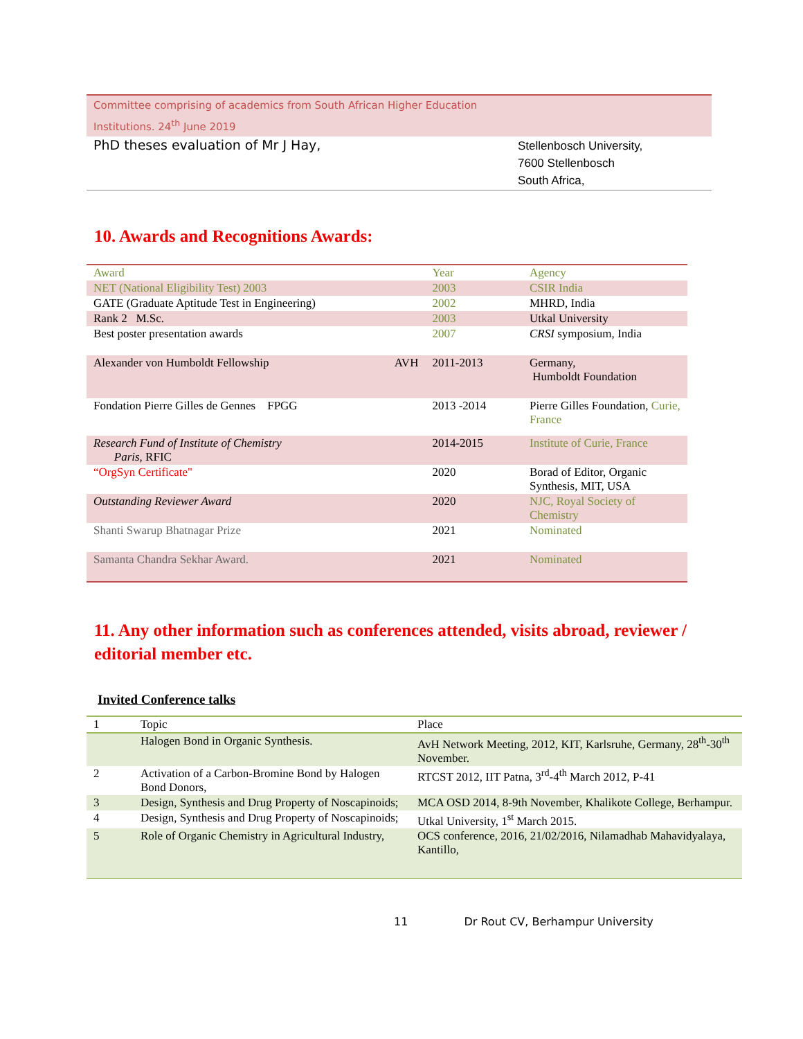| Committee comprising of academics from South African Higher Education Institutions. 24<sup>th</sup> June 2019 | |
| PhD theses evaluation of Mr J Hay, | Stellenbosch University, 7600 Stellenbosch South Africa, |
10. Awards and Recognitions Awards:
| Award | Year | Agency |
| --- | --- | --- |
| NET (National Eligibility Test) 2003 | 2003 | CSIR India |
| GATE (Graduate Aptitude Test in Engineering) | 2002 | MHRD, India |
| Rank 2 M.Sc. | 2003 | Utkal University |
| Best poster presentation awards | 2007 | CRSI symposium, India |
| Alexander von Humboldt Fellowship AVH | 2011-2013 | Germany, Humboldt Foundation |
| Fondation Pierre Gilles de Gennes FPGG | 2013 -2014 | Pierre Gilles Foundation, Curie, France |
| Research Fund of Institute of Chemistry Paris, RFIC | 2014-2015 | Institute of Curie, France |
| “OrgSyn Certificate" | 2020 | Borad of Editor, Organic Synthesis, MIT, USA |
| Outstanding Reviewer Award | 2020 | NJC, Royal Society of Chemistry |
| Shanti Swarup Bhatnagar Prize | 2021 | Nominated |
| Samanta Chandra Sekhar Award. | 2021 | Nominated |
11. Any other information such as conferences attended, visits abroad, reviewer / editorial member etc.
Invited Conference talks
| 1 | Topic | Place |
| | Halogen Bond in Organic Synthesis. | AvH Network Meeting, 2012, KIT, Karlsruhe, Germany, 28<sup>th</sup>-30<sup>th</sup> November. |
| 2 | Activation of a Carbon-Bromine Bond by Halogen Bond Donors, | RTCST 2012, IIT Patna, 3<sup>rd</sup>-4<sup>th</sup> March 2012, P-41 |
| 3 | Design, Synthesis and Drug Property of Noscapinoids; | MCA OSD 2014, 8-9th November, Khalikote College, Berhampur. |
| 4 | Design, Synthesis and Drug Property of Noscapinoids; | Utkal University, 1<sup>st</sup> March 2015. |
| 5 | Role of Organic Chemistry in Agricultural Industry, | OCS conference, 2016, 21/02/2016, Nilamadhab Mahavidyalaya, Kantillo, |
11 Dr Rout CV, Berhampur University